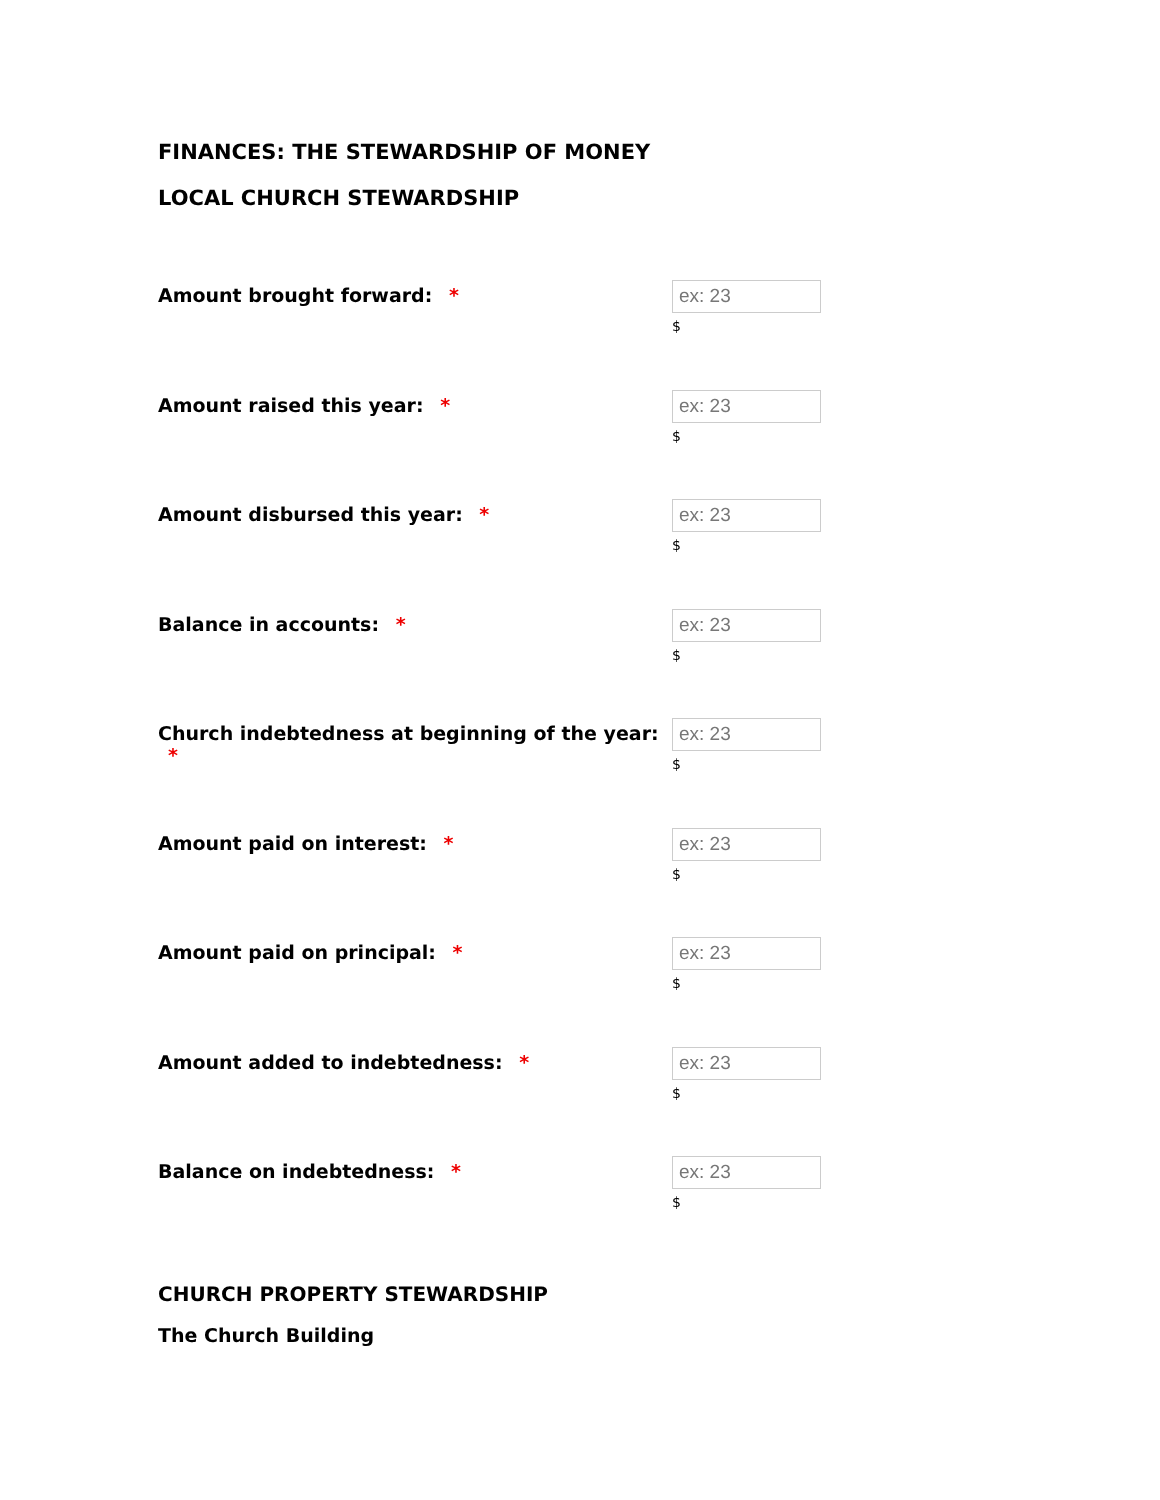FINANCES: THE STEWARDSHIP OF MONEY
LOCAL CHURCH STEWARDSHIP
Amount brought forward: *
ex: 23
$
Amount raised this year: *
ex: 23
$
Amount disbursed this year: *
ex: 23
$
Balance in accounts: *
ex: 23
$
Church indebtedness at beginning of the year: *
ex: 23
$
Amount paid on interest: *
ex: 23
$
Amount paid on principal: *
ex: 23
$
Amount added to indebtedness: *
ex: 23
$
Balance on indebtedness: *
ex: 23
$
CHURCH PROPERTY STEWARDSHIP
The Church Building